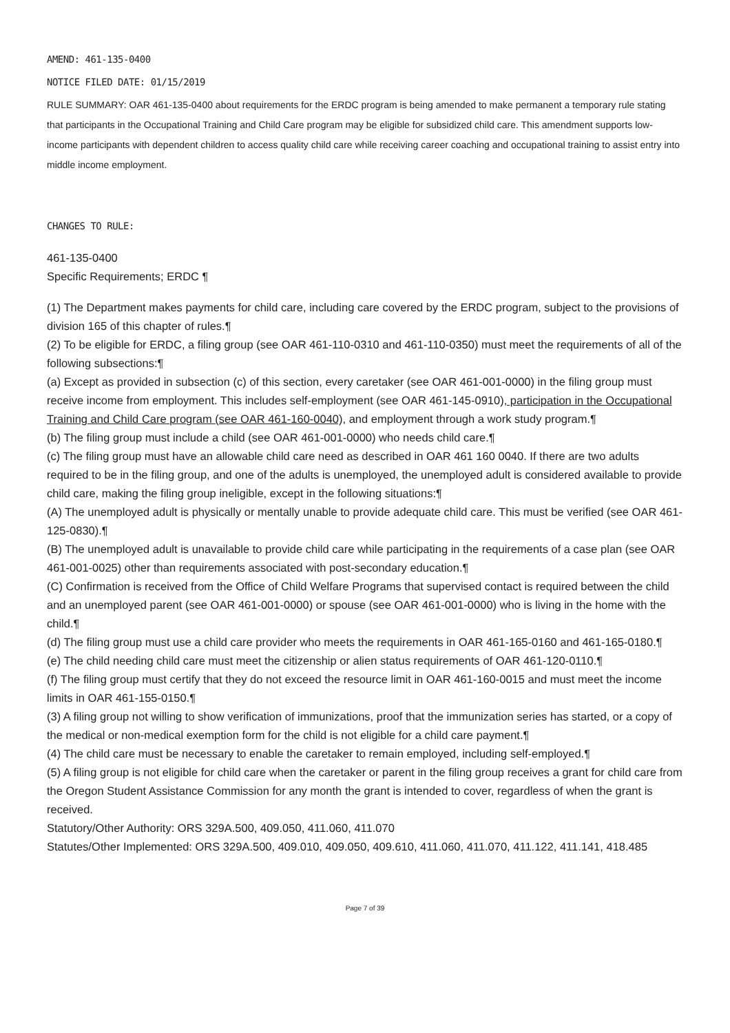AMEND: 461-135-0400
NOTICE FILED DATE: 01/15/2019
RULE SUMMARY: OAR 461-135-0400 about requirements for the ERDC program is being amended to make permanent a temporary rule stating that participants in the Occupational Training and Child Care program may be eligible for subsidized child care. This amendment supports low-income participants with dependent children to access quality child care while receiving career coaching and occupational training to assist entry into middle income employment.
CHANGES TO RULE:
461-135-0400
Specific Requirements; ERDC ¶
(1) The Department makes payments for child care, including care covered by the ERDC program, subject to the provisions of division 165 of this chapter of rules.¶
(2) To be eligible for ERDC, a filing group (see OAR 461-110-0310 and 461-110-0350) must meet the requirements of all of the following subsections:¶
(a) Except as provided in subsection (c) of this section, every caretaker (see OAR 461-001-0000) in the filing group must receive income from employment. This includes self-employment (see OAR 461-145-0910), participation in the Occupational Training and Child Care program (see OAR 461-160-0040), and employment through a work study program.¶
(b) The filing group must include a child (see OAR 461-001-0000) who needs child care.¶
(c) The filing group must have an allowable child care need as described in OAR 461 160 0040. If there are two adults required to be in the filing group, and one of the adults is unemployed, the unemployed adult is considered available to provide child care, making the filing group ineligible, except in the following situations:¶
(A) The unemployed adult is physically or mentally unable to provide adequate child care. This must be verified (see OAR 461-125-0830).¶
(B) The unemployed adult is unavailable to provide child care while participating in the requirements of a case plan (see OAR 461-001-0025) other than requirements associated with post-secondary education.¶
(C) Confirmation is received from the Office of Child Welfare Programs that supervised contact is required between the child and an unemployed parent (see OAR 461-001-0000) or spouse (see OAR 461-001-0000) who is living in the home with the child.¶
(d) The filing group must use a child care provider who meets the requirements in OAR 461-165-0160 and 461-165-0180.¶
(e) The child needing child care must meet the citizenship or alien status requirements of OAR 461-120-0110.¶
(f) The filing group must certify that they do not exceed the resource limit in OAR 461-160-0015 and must meet the income limits in OAR 461-155-0150.¶
(3) A filing group not willing to show verification of immunizations, proof that the immunization series has started, or a copy of the medical or non-medical exemption form for the child is not eligible for a child care payment.¶
(4) The child care must be necessary to enable the caretaker to remain employed, including self-employed.¶
(5) A filing group is not eligible for child care when the caretaker or parent in the filing group receives a grant for child care from the Oregon Student Assistance Commission for any month the grant is intended to cover, regardless of when the grant is received.
Statutory/Other Authority: ORS 329A.500, 409.050, 411.060, 411.070
Statutes/Other Implemented: ORS 329A.500, 409.010, 409.050, 409.610, 411.060, 411.070, 411.122, 411.141, 418.485
Page 7 of 39